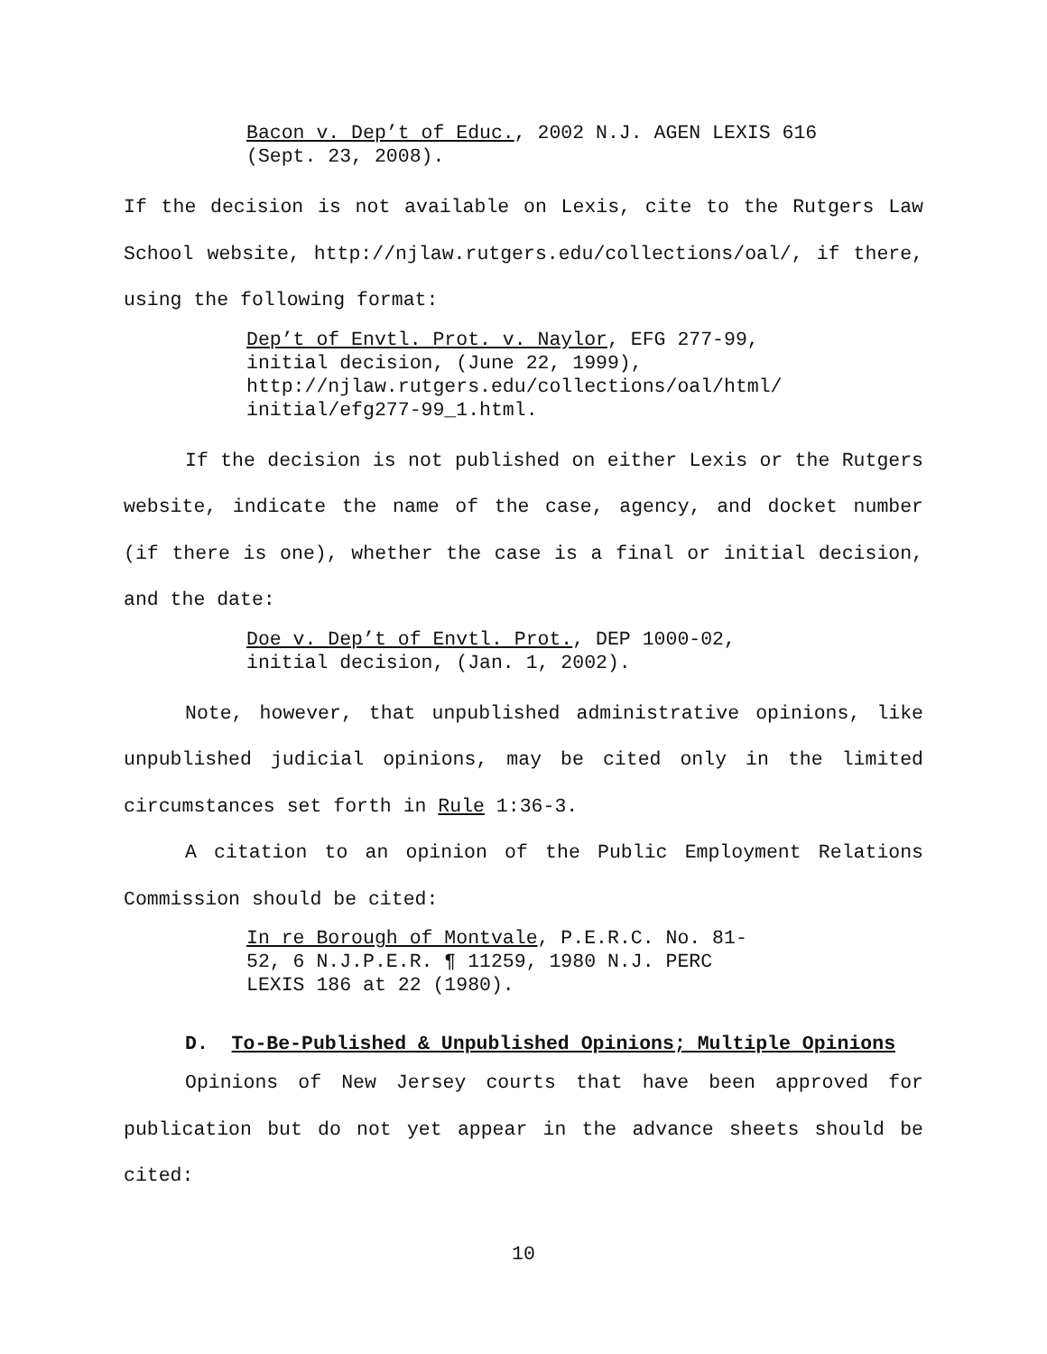Bacon v. Dep’t of Educ., 2002 N.J. AGEN LEXIS 616
(Sept. 23, 2008).
If the decision is not available on Lexis, cite to the Rutgers Law School website, http://njlaw.rutgers.edu/collections/oal/, if there, using the following format:
Dep’t of Envtl. Prot. v. Naylor, EFG 277-99,
initial decision, (June 22, 1999),
http://njlaw.rutgers.edu/collections/oal/html/
initial/efg277-99_1.html.
If the decision is not published on either Lexis or the Rutgers website, indicate the name of the case, agency, and docket number (if there is one), whether the case is a final or initial decision, and the date:
Doe v. Dep’t of Envtl. Prot., DEP 1000-02,
initial decision, (Jan. 1, 2002).
Note, however, that unpublished administrative opinions, like unpublished judicial opinions, may be cited only in the limited circumstances set forth in Rule 1:36-3.
A citation to an opinion of the Public Employment Relations Commission should be cited:
In re Borough of Montvale, P.E.R.C. No. 81-
52, 6 N.J.P.E.R. ¶ 11259, 1980 N.J. PERC
LEXIS 186 at 22 (1980).
D. To-Be-Published & Unpublished Opinions; Multiple Opinions
Opinions of New Jersey courts that have been approved for publication but do not yet appear in the advance sheets should be cited:
10